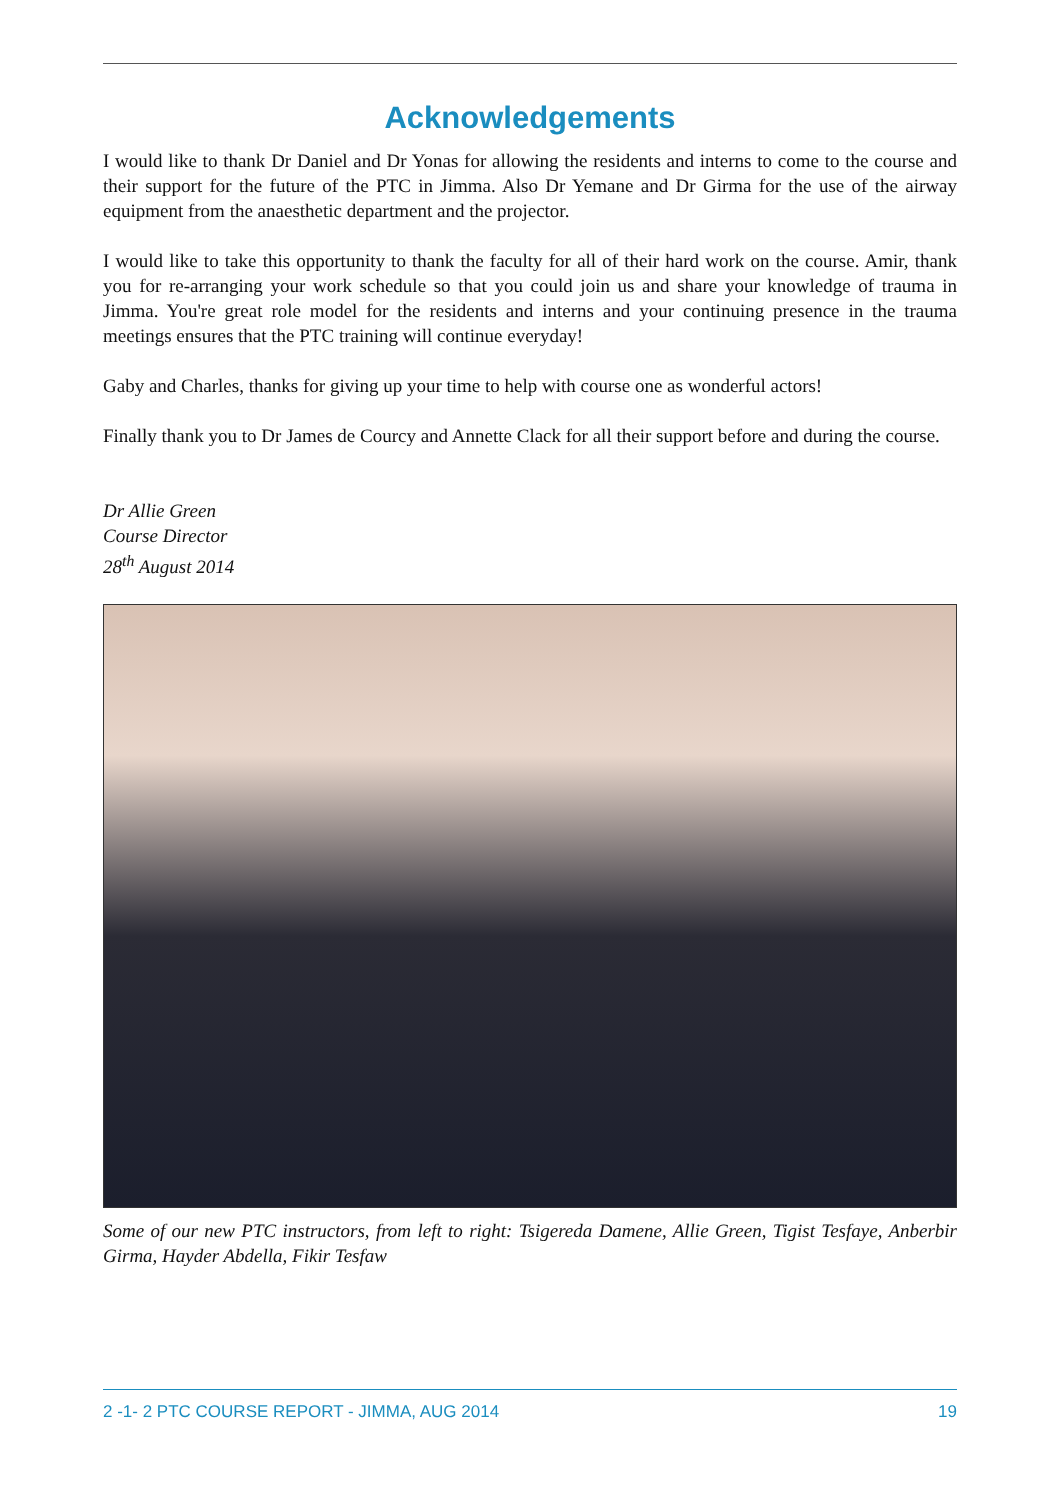Acknowledgements
I would like to thank Dr Daniel and Dr Yonas for allowing the residents and interns to come to the course and their support for the future of the PTC in Jimma. Also Dr Yemane and Dr Girma for the use of the airway equipment from the anaesthetic department and the projector.
I would like to take this opportunity to thank the faculty for all of their hard work on the course. Amir, thank you for re-arranging your work schedule so that you could join us and share your knowledge of trauma in Jimma. You're great role model for the residents and interns and your continuing presence in the trauma meetings ensures that the PTC training will continue everyday!
Gaby and Charles, thanks for giving up your time to help with course one as wonderful actors!
Finally thank you to Dr James de Courcy and Annette Clack for all their support before and during the course.
Dr Allie Green
Course Director
28<sup>th</sup> August 2014
Some of our new PTC instructors, from left to right: Tsigereda Damene, Allie Green, Tigist Tesfaye, Anberbir Girma, Hayder Abdella, Fikir Tesfaw
2 -1- 2 PTC COURSE REPORT - JIMMA, AUG 2014 19